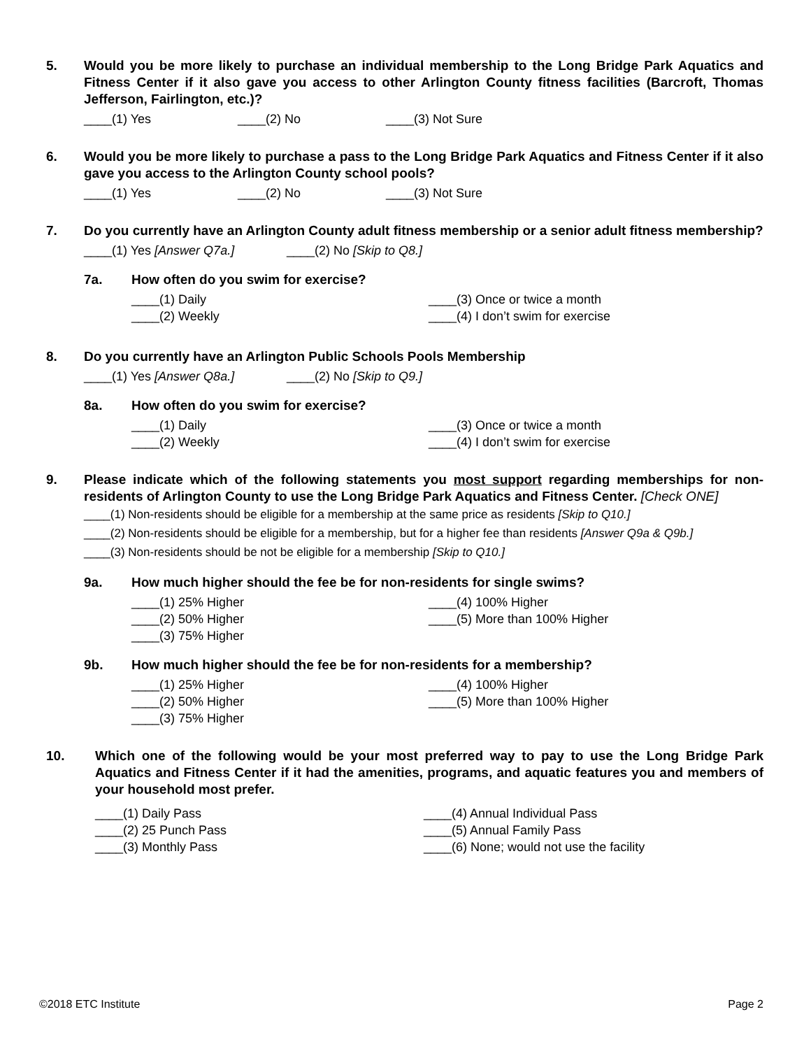5. Would you be more likely to purchase an individual membership to the Long Bridge Park Aquatics and Fitness Center if it also gave you access to other Arlington County fitness facilities (Barcroft, Thomas Jefferson, Fairlington, etc.)?
____(1) Yes ____(2) No ____(3) Not Sure
6. Would you be more likely to purchase a pass to the Long Bridge Park Aquatics and Fitness Center if it also gave you access to the Arlington County school pools?
____(1) Yes ____(2) No ____(3) Not Sure
7. Do you currently have an Arlington County adult fitness membership or a senior adult fitness membership?
____(1) Yes [Answer Q7a.] ____(2) No [Skip to Q8.]
7a. How often do you swim for exercise?
____(1) Daily
____(2) Weekly
____(3) Once or twice a month
____(4) I don’t swim for exercise
8. Do you currently have an Arlington Public Schools Pools Membership
____(1) Yes [Answer Q8a.] ____(2) No [Skip to Q9.]
8a. How often do you swim for exercise?
____(1) Daily
____(2) Weekly
____(3) Once or twice a month
____(4) I don’t swim for exercise
9. Please indicate which of the following statements you most support regarding memberships for non-residents of Arlington County to use the Long Bridge Park Aquatics and Fitness Center. [Check ONE]
____(1) Non-residents should be eligible for a membership at the same price as residents [Skip to Q10.]
____(2) Non-residents should be eligible for a membership, but for a higher fee than residents [Answer Q9a & Q9b.]
____(3) Non-residents should be not be eligible for a membership [Skip to Q10.]
9a. How much higher should the fee be for non-residents for single swims?
____(1) 25% Higher
____(2) 50% Higher
____(3) 75% Higher
____(4) 100% Higher
____(5) More than 100% Higher
9b. How much higher should the fee be for non-residents for a membership?
____(1) 25% Higher
____(2) 50% Higher
____(3) 75% Higher
____(4) 100% Higher
____(5) More than 100% Higher
10. Which one of the following would be your most preferred way to pay to use the Long Bridge Park Aquatics and Fitness Center if it had the amenities, programs, and aquatic features you and members of your household most prefer.
____(1) Daily Pass
____(2) 25 Punch Pass
____(3) Monthly Pass
____(4) Annual Individual Pass
____(5) Annual Family Pass
____(6) None; would not use the facility
©2018 ETC Institute Page 2